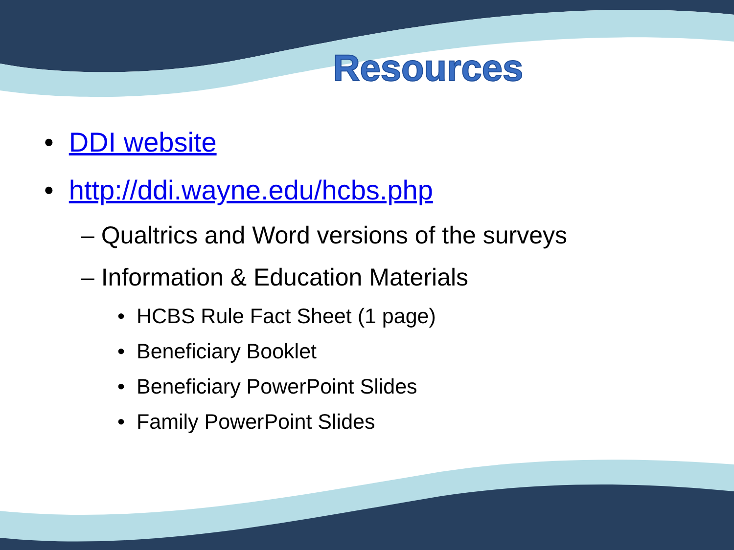Resources
• DDI website
• http://ddi.wayne.edu/hcbs.php
– Qualtrics and Word versions of the surveys
– Information & Education Materials
• HCBS Rule Fact Sheet (1 page)
• Beneficiary Booklet
• Beneficiary PowerPoint Slides
• Family PowerPoint Slides